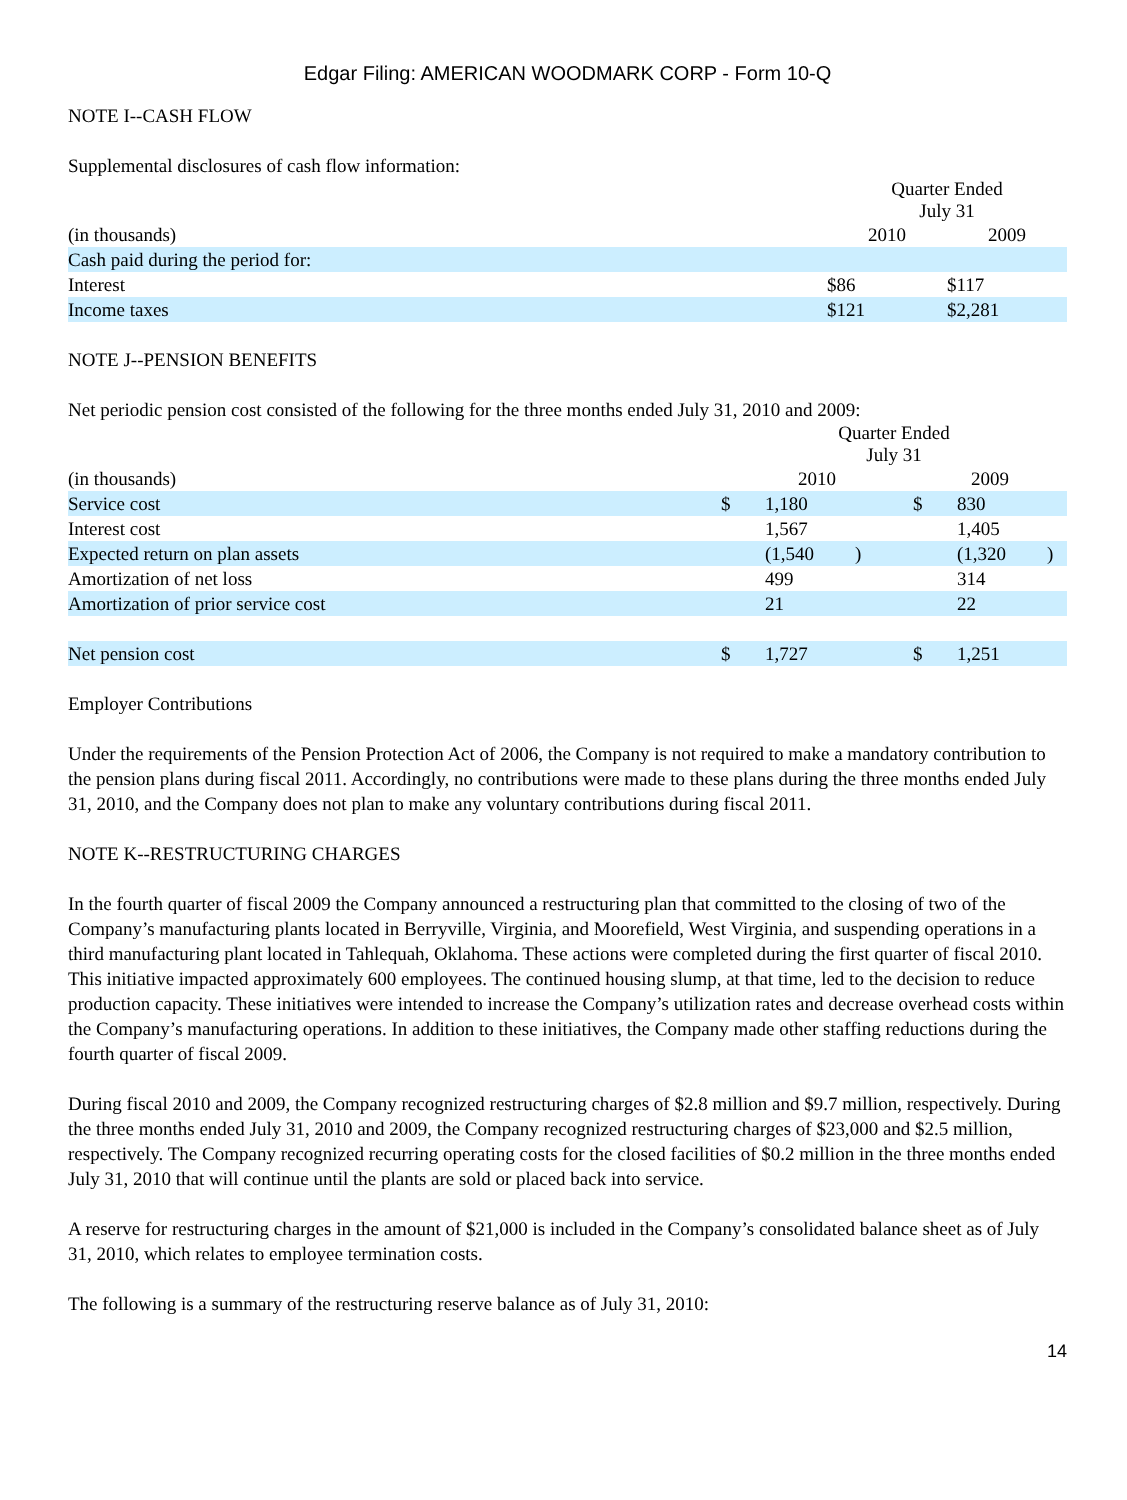Edgar Filing: AMERICAN WOODMARK CORP - Form 10-Q
NOTE I--CASH FLOW
Supplemental disclosures of cash flow information:
| | Quarter Ended July 31 | |
| (in thousands) | 2010 | 2009 |
| Cash paid during the period for: | | |
| Interest | $86 | $117 |
| Income taxes | $121 | $2,281 |
NOTE J--PENSION BENEFITS
Net periodic pension cost consisted of the following for the three months ended July 31, 2010 and 2009:
| | Quarter Ended July 31 | | | | | |
| (in thousands) | 2010 | | | 2009 | | |
| Service cost | $ | 1,180 | | $ | 830 | |
| Interest cost | | 1,567 | | | 1,405 | |
| Expected return on plan assets | | (1,540 | ) | | (1,320 | ) |
| Amortization of net loss | | 499 | | | 314 | |
| Amortization of prior service cost | | 21 | | | 22 | |
| Net pension cost | $ | 1,727 | | $ | 1,251 | |
Employer Contributions
Under the requirements of the Pension Protection Act of 2006, the Company is not required to make a mandatory contribution to the pension plans during fiscal 2011. Accordingly, no contributions were made to these plans during the three months ended July 31, 2010, and the Company does not plan to make any voluntary contributions during fiscal 2011.
NOTE K--RESTRUCTURING CHARGES
In the fourth quarter of fiscal 2009 the Company announced a restructuring plan that committed to the closing of two of the Company’s manufacturing plants located in Berryville, Virginia, and Moorefield, West Virginia, and suspending operations in a third manufacturing plant located in Tahlequah, Oklahoma. These actions were completed during the first quarter of fiscal 2010. This initiative impacted approximately 600 employees. The continued housing slump, at that time, led to the decision to reduce production capacity. These initiatives were intended to increase the Company’s utilization rates and decrease overhead costs within the Company’s manufacturing operations. In addition to these initiatives, the Company made other staffing reductions during the fourth quarter of fiscal 2009.
During fiscal 2010 and 2009, the Company recognized restructuring charges of $2.8 million and $9.7 million, respectively. During the three months ended July 31, 2010 and 2009, the Company recognized restructuring charges of $23,000 and $2.5 million, respectively. The Company recognized recurring operating costs for the closed facilities of $0.2 million in the three months ended July 31, 2010 that will continue until the plants are sold or placed back into service.
A reserve for restructuring charges in the amount of $21,000 is included in the Company’s consolidated balance sheet as of July 31, 2010, which relates to employee termination costs.
The following is a summary of the restructuring reserve balance as of July 31, 2010:
14